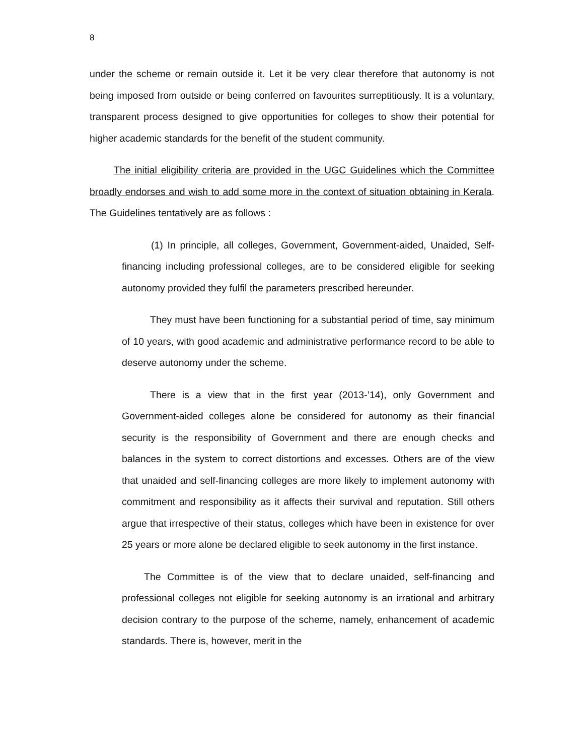8
under the scheme or remain outside it. Let it be very clear therefore that autonomy is not being imposed from outside or being conferred on favourites surreptitiously. It is a voluntary, transparent process designed to give opportunities for colleges to show their potential for higher academic standards for the benefit of the student community.
The initial eligibility criteria are provided in the UGC Guidelines which the Committee broadly endorses and wish to add some more in the context of situation obtaining in Kerala. The Guidelines tentatively are as follows :
(1) In principle, all colleges, Government, Government-aided, Unaided, Self-financing including professional colleges, are to be considered eligible for seeking autonomy provided they fulfil the parameters prescribed hereunder.
They must have been functioning for a substantial period of time, say minimum of 10 years, with good academic and administrative performance record to be able to deserve autonomy under the scheme.
There is a view that in the first year (2013-’14), only Government and Government-aided colleges alone be considered for autonomy as their financial security is the responsibility of Government and there are enough checks and balances in the system to correct distortions and excesses. Others are of the view that unaided and self-financing colleges are more likely to implement autonomy with commitment and responsibility as it affects their survival and reputation. Still others argue that irrespective of their status, colleges which have been in existence for over 25 years or more alone be declared eligible to seek autonomy in the first instance.
The Committee is of the view that to declare unaided, self-financing and professional colleges not eligible for seeking autonomy is an irrational and arbitrary decision contrary to the purpose of the scheme, namely, enhancement of academic standards. There is, however, merit in the